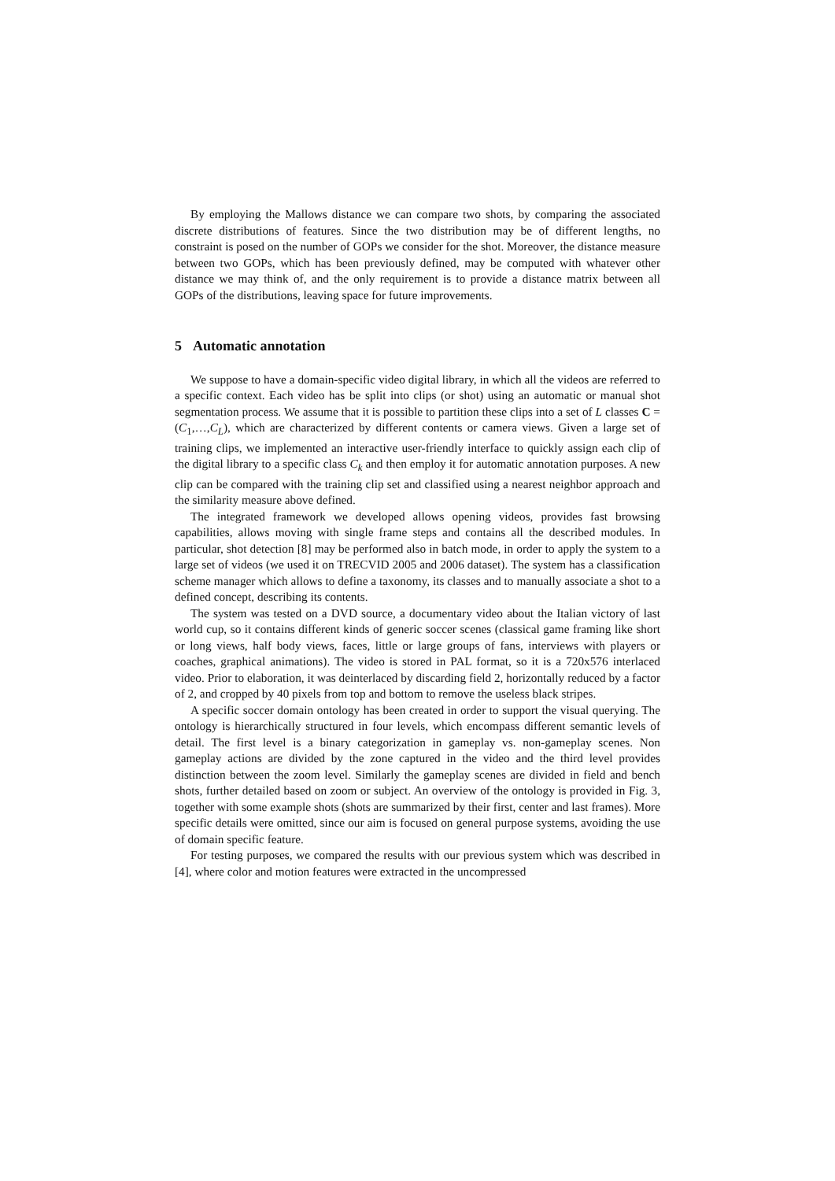By employing the Mallows distance we can compare two shots, by comparing the associated discrete distributions of features. Since the two distribution may be of different lengths, no constraint is posed on the number of GOPs we consider for the shot. Moreover, the distance measure between two GOPs, which has been previously defined, may be computed with whatever other distance we may think of, and the only requirement is to provide a distance matrix between all GOPs of the distributions, leaving space for future improvements.
5 Automatic annotation
We suppose to have a domain-specific video digital library, in which all the videos are referred to a specific context. Each video has be split into clips (or shot) using an automatic or manual shot segmentation process. We assume that it is possible to partition these clips into a set of L classes C = (C<sub>1</sub>,…,C<sub>L</sub>), which are characterized by different contents or camera views. Given a large set of training clips, we implemented an interactive user-friendly interface to quickly assign each clip of the digital library to a specific class C<sub>k</sub> and then employ it for automatic annotation purposes. A new clip can be compared with the training clip set and classified using a nearest neighbor approach and the similarity measure above defined.
The integrated framework we developed allows opening videos, provides fast browsing capabilities, allows moving with single frame steps and contains all the described modules. In particular, shot detection [8] may be performed also in batch mode, in order to apply the system to a large set of videos (we used it on TRECVID 2005 and 2006 dataset). The system has a classification scheme manager which allows to define a taxonomy, its classes and to manually associate a shot to a defined concept, describing its contents.
The system was tested on a DVD source, a documentary video about the Italian victory of last world cup, so it contains different kinds of generic soccer scenes (classical game framing like short or long views, half body views, faces, little or large groups of fans, interviews with players or coaches, graphical animations). The video is stored in PAL format, so it is a 720x576 interlaced video. Prior to elaboration, it was deinterlaced by discarding field 2, horizontally reduced by a factor of 2, and cropped by 40 pixels from top and bottom to remove the useless black stripes.
A specific soccer domain ontology has been created in order to support the visual querying. The ontology is hierarchically structured in four levels, which encompass different semantic levels of detail. The first level is a binary categorization in gameplay vs. non-gameplay scenes. Non gameplay actions are divided by the zone captured in the video and the third level provides distinction between the zoom level. Similarly the gameplay scenes are divided in field and bench shots, further detailed based on zoom or subject. An overview of the ontology is provided in Fig. 3, together with some example shots (shots are summarized by their first, center and last frames). More specific details were omitted, since our aim is focused on general purpose systems, avoiding the use of domain specific feature.
For testing purposes, we compared the results with our previous system which was described in [4], where color and motion features were extracted in the uncompressed